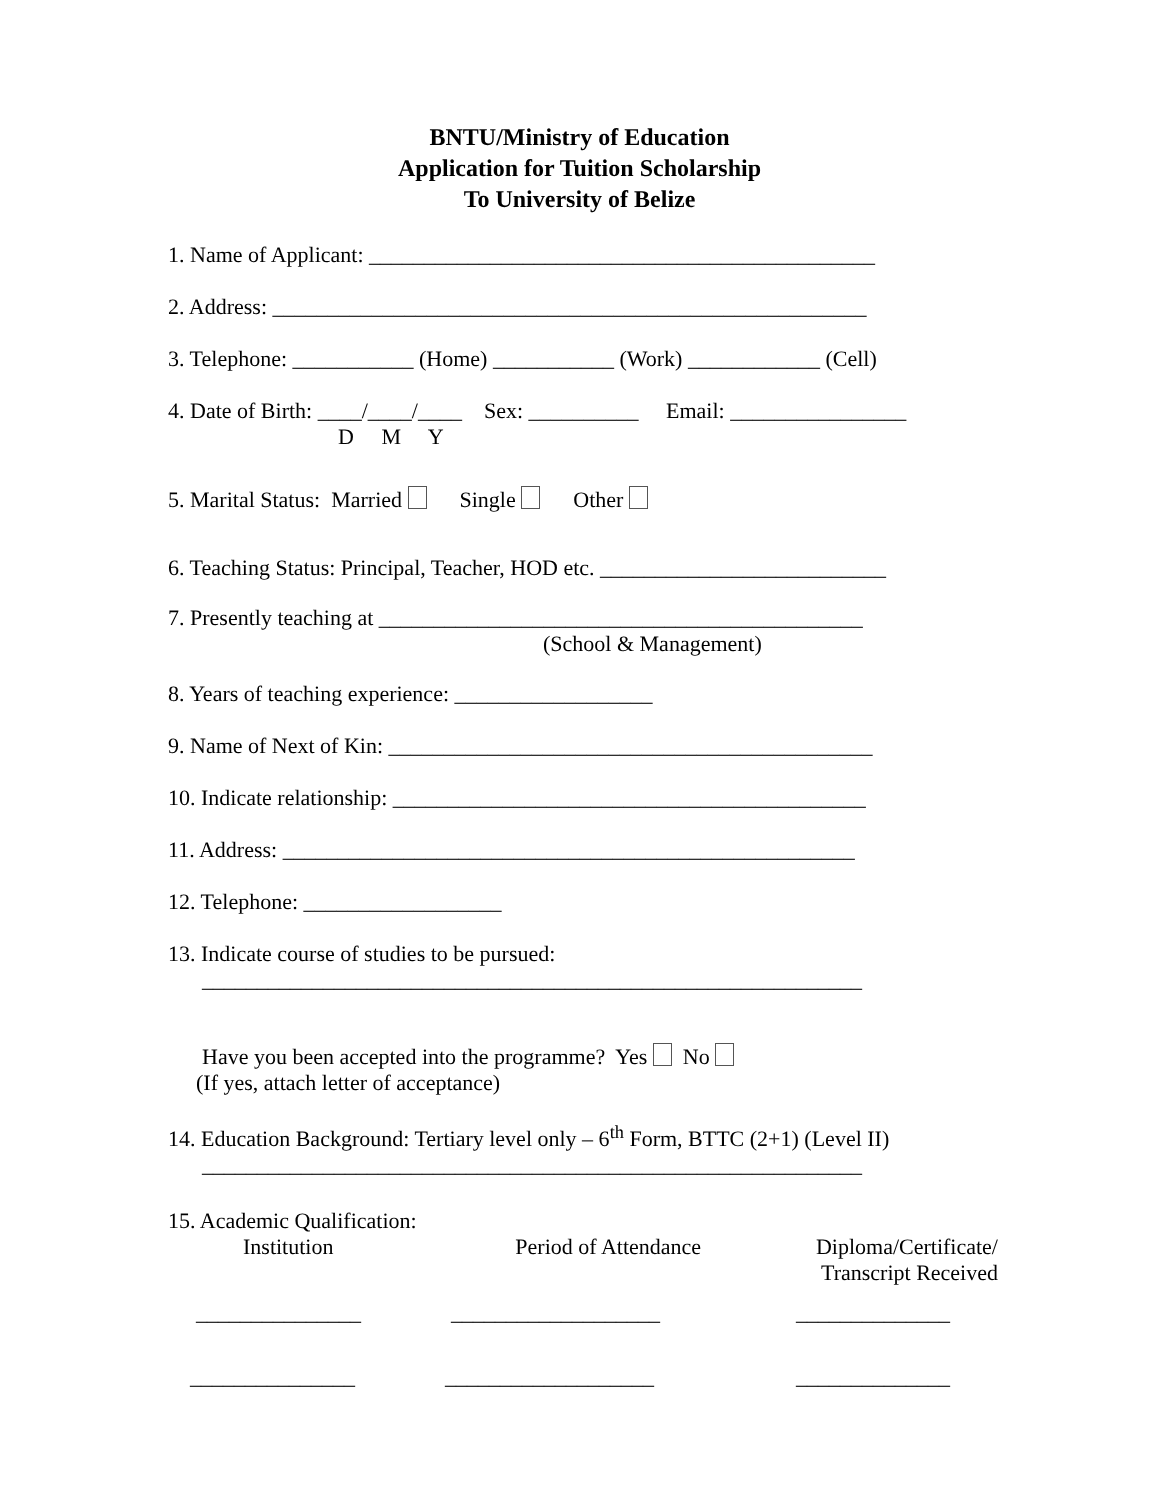BNTU/Ministry of Education
Application for Tuition Scholarship
To University of Belize
1. Name of Applicant: ______________________________________________
2. Address: ______________________________________________________
3. Telephone: ___________ (Home) ___________ (Work) ____________ (Cell)
4. Date of Birth: ____/____/____ Sex: __________ Email: ________________
D M Y
5. Marital Status: Married Single Other
6. Teaching Status: Principal, Teacher, HOD etc. __________________________
7. Presently teaching at ____________________________________________
(School & Management)
8. Years of teaching experience: __________________
9. Name of Next of Kin: ____________________________________________
10. Indicate relationship: ___________________________________________
11. Address: ____________________________________________________
12. Telephone: __________________
13. Indicate course of studies to be pursued:
____________________________________________________________
Have you been accepted into the programme? Yes No
(If yes, attach letter of acceptance)
14. Education Background: Tertiary level only – 6<sup>th</sup> Form, BTTC (2+1) (Level II)
____________________________________________________________
15. Academic Qualification:
Institution
Period of Attendance
Diploma/Certificate/
Transcript Received
_______________
___________________
______________
_______________
___________________
______________